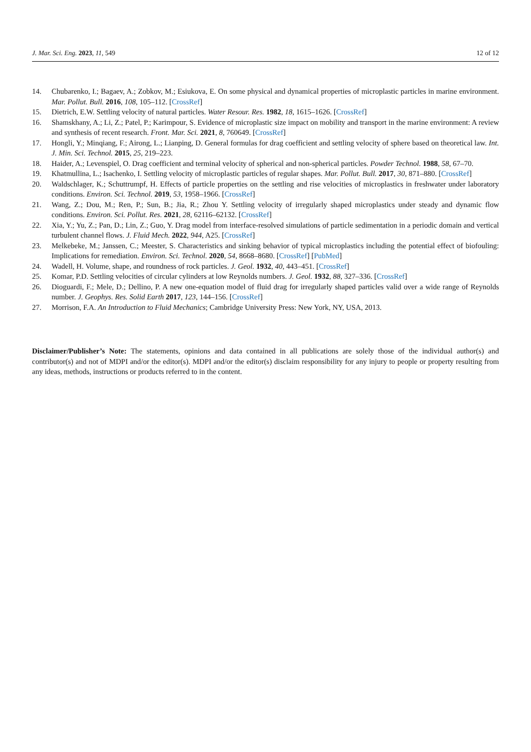J. Mar. Sci. Eng. 2023, 11, 549 12 of 12
14. Chubarenko, I.; Bagaev, A.; Zobkov, M.; Esiukova, E. On some physical and dynamical properties of microplastic particles in marine environment. Mar. Pollut. Bull. 2016, 108, 105–112. [CrossRef]
15. Dietrich, E.W. Settling velocity of natural particles. Water Resour. Res. 1982, 18, 1615–1626. [CrossRef]
16. Shamskhany, A.; Li, Z.; Patel, P.; Karimpour, S. Evidence of microplastic size impact on mobility and transport in the marine environment: A review and synthesis of recent research. Front. Mar. Sci. 2021, 8, 760649. [CrossRef]
17. Hongli, Y.; Minqiang, F.; Airong, L.; Lianping, D. General formulas for drag coefficient and settling velocity of sphere based on theoretical law. Int. J. Min. Sci. Technol. 2015, 25, 219–223.
18. Haider, A.; Levenspiel, O. Drag coefficient and terminal velocity of spherical and non-spherical particles. Powder Technol. 1988, 58, 67–70.
19. Khatmullina, L.; Isachenko, I. Settling velocity of microplastic particles of regular shapes. Mar. Pollut. Bull. 2017, 30, 871–880. [CrossRef]
20. Waldschlager, K.; Schuttrumpf, H. Effects of particle properties on the settling and rise velocities of microplastics in freshwater under laboratory conditions. Environ. Sci. Technol. 2019, 53, 1958–1966. [CrossRef]
21. Wang, Z.; Dou, M.; Ren, P.; Sun, B.; Jia, R.; Zhou Y. Settling velocity of irregularly shaped microplastics under steady and dynamic flow conditions. Environ. Sci. Pollut. Res. 2021, 28, 62116–62132. [CrossRef]
22. Xia, Y.; Yu, Z.; Pan, D.; Lin, Z.; Guo, Y. Drag model from interface-resolved simulations of particle sedimentation in a periodic domain and vertical turbulent channel flows. J. Fluid Mech. 2022, 944, A25. [CrossRef]
23. Melkebeke, M.; Janssen, C.; Meester, S. Characteristics and sinking behavior of typical microplastics including the potential effect of biofouling: Implications for remediation. Environ. Sci. Technol. 2020, 54, 8668–8680. [CrossRef] [PubMed]
24. Wadell, H. Volume, shape, and roundness of rock particles. J. Geol. 1932, 40, 443–451. [CrossRef]
25. Komar, P.D. Settling velocities of circular cylinders at low Reynolds numbers. J. Geol. 1932, 88, 327–336. [CrossRef]
26. Dioguardi, F.; Mele, D.; Dellino, P. A new one-equation model of fluid drag for irregularly shaped particles valid over a wide range of Reynolds number. J. Geophys. Res. Solid Earth 2017, 123, 144–156. [CrossRef]
27. Morrison, F.A. An Introduction to Fluid Mechanics; Cambridge University Press: New York, NY, USA, 2013.
Disclaimer/Publisher’s Note: The statements, opinions and data contained in all publications are solely those of the individual author(s) and contributor(s) and not of MDPI and/or the editor(s). MDPI and/or the editor(s) disclaim responsibility for any injury to people or property resulting from any ideas, methods, instructions or products referred to in the content.